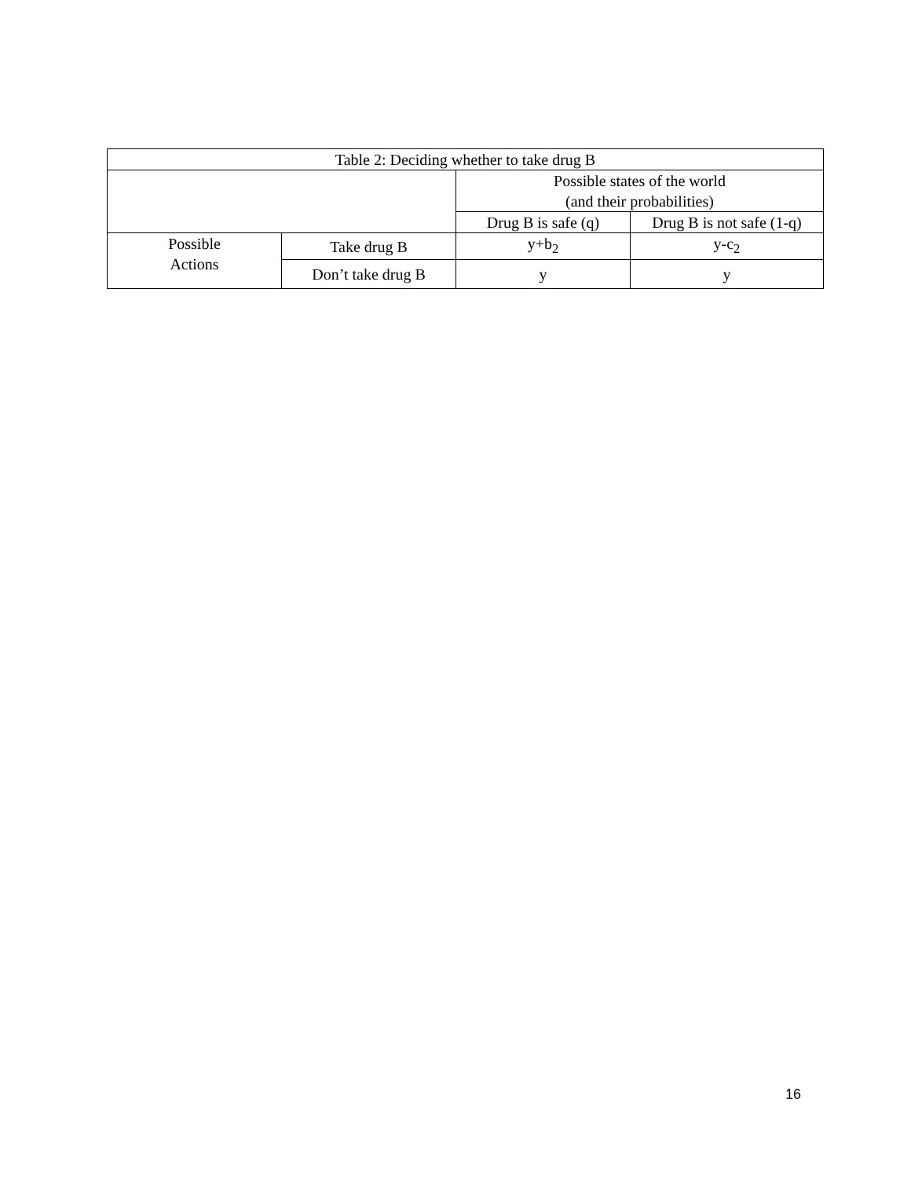| Table 2: Deciding whether to take drug B | | | |
| --- | --- | --- | --- |
| | | Possible states of the world (and their probabilities) | |
| | | Drug B is safe (q) | Drug B is not safe (1-q) |
| Possible Actions | Take drug B | y+b<sub>2</sub> | y-c<sub>2</sub> |
| | Don’t take drug B | y | y |
16